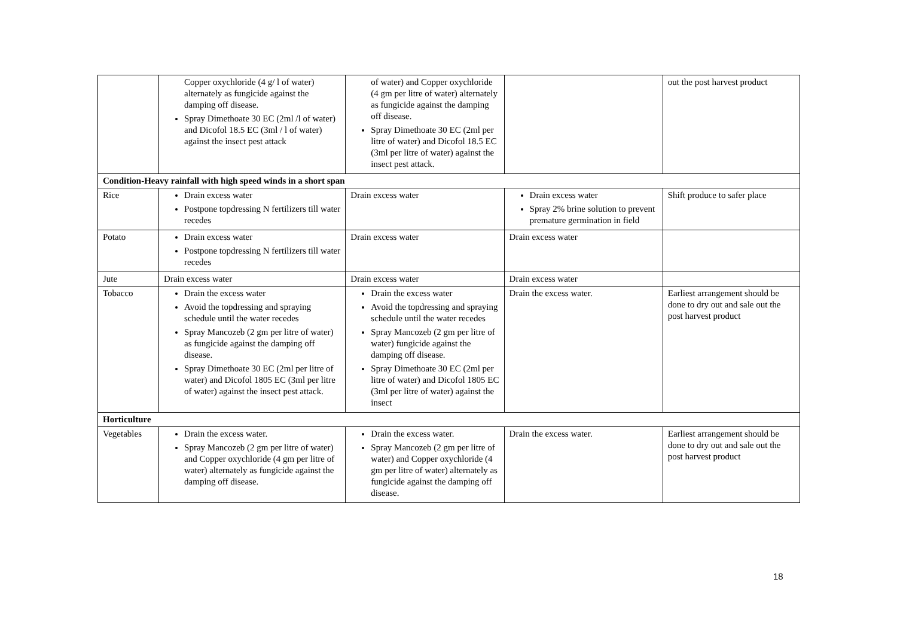| | Copper oxychloride (4 g/ l of water) alternately as fungicide against the damping off disease. Spray Dimethoate 30 EC (2ml /l of water) and Dicofol 18.5 EC (3ml / l of water) against the insect pest attack | of water) and Copper oxychloride (4 gm per litre of water) alternately as fungicide against the damping off disease. Spray Dimethoate 30 EC (2ml per litre of water) and Dicofol 18.5 EC (3ml per litre of water) against the insect pest attack. | | out the post harvest product |
| Condition-Heavy rainfall with high speed winds in a short span | | | | |
| Rice | Drain excess water Postpone topdressing N fertilizers till water recedes | Drain excess water | Drain excess water Spray 2% brine solution to prevent premature germination in field | Shift produce to safer place |
| Potato | Drain excess water Postpone topdressing N fertilizers till water recedes | Drain excess water | Drain excess water | |
| Jute | Drain excess water | Drain excess water | Drain excess water | |
| Tobacco | Drain the excess water Avoid the topdressing and spraying schedule until the water recedes Spray Mancozeb (2 gm per litre of water) as fungicide against the damping off disease. Spray Dimethoate 30 EC (2ml per litre of water) and Dicofol 1805 EC (3ml per litre of water) against the insect pest attack. | Drain the excess water Avoid the topdressing and spraying schedule until the water recedes Spray Mancozeb (2 gm per litre of water) fungicide against the damping off disease. Spray Dimethoate 30 EC (2ml per litre of water) and Dicofol 1805 EC (3ml per litre of water) against the insect | Drain the excess water. | Earliest arrangement should be done to dry out and sale out the post harvest product |
| Horticulture | | | | |
| Vegetables | Drain the excess water. Spray Mancozeb (2 gm per litre of water) and Copper oxychloride (4 gm per litre of water) alternately as fungicide against the damping off disease. | Drain the excess water. Spray Mancozeb (2 gm per litre of water) and Copper oxychloride (4 gm per litre of water) alternately as fungicide against the damping off disease. | Drain the excess water. | Earliest arrangement should be done to dry out and sale out the post harvest product |
18